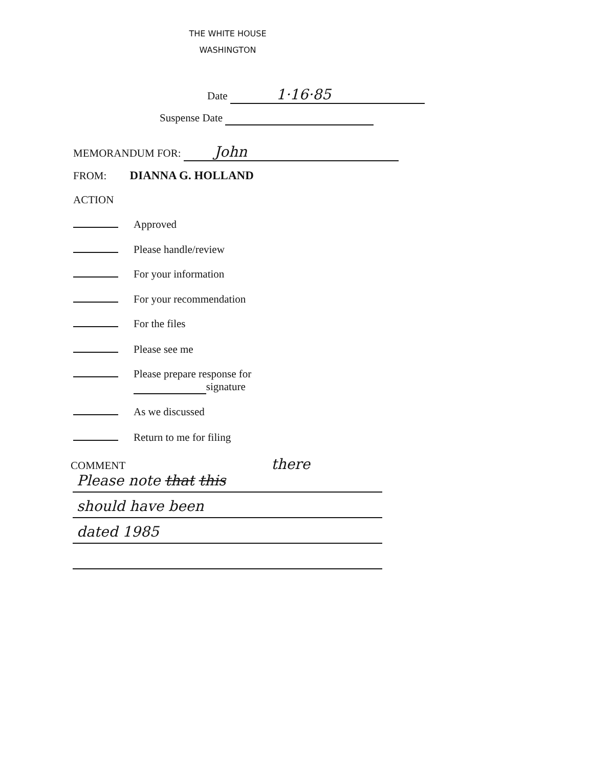THE WHITE HOUSE
WASHINGTON
Date 1·16·85
Suspense Date
MEMORANDUM FOR: John
FROM: DIANNA G. HOLLAND
ACTION
Approved
Please handle/review
For your information
For your recommendation
For the files
Please see me
Please prepare response for
signature
As we discussed
Return to me for filing
COMMENT there
Please note that this
should have been
dated 1985